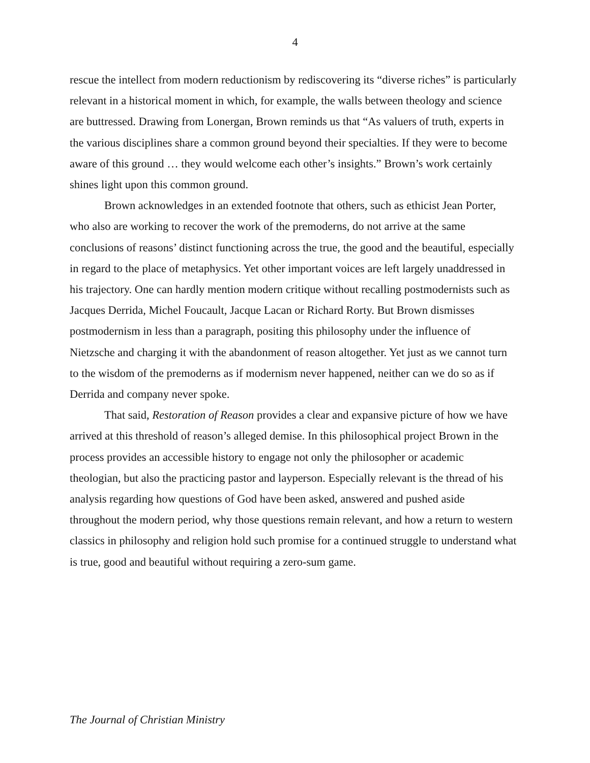4
rescue the intellect from modern reductionism by rediscovering its “diverse riches” is particularly relevant in a historical moment in which, for example, the walls between theology and science are buttressed. Drawing from Lonergan, Brown reminds us that “As valuers of truth, experts in the various disciplines share a common ground beyond their specialties. If they were to become aware of this ground … they would welcome each other’s insights.” Brown’s work certainly shines light upon this common ground.
Brown acknowledges in an extended footnote that others, such as ethicist Jean Porter, who also are working to recover the work of the premoderns, do not arrive at the same conclusions of reasons’ distinct functioning across the true, the good and the beautiful, especially in regard to the place of metaphysics. Yet other important voices are left largely unaddressed in his trajectory. One can hardly mention modern critique without recalling postmodernists such as Jacques Derrida, Michel Foucault, Jacque Lacan or Richard Rorty. But Brown dismisses postmodernism in less than a paragraph, positing this philosophy under the influence of Nietzsche and charging it with the abandonment of reason altogether. Yet just as we cannot turn to the wisdom of the premoderns as if modernism never happened, neither can we do so as if Derrida and company never spoke.
That said, Restoration of Reason provides a clear and expansive picture of how we have arrived at this threshold of reason’s alleged demise. In this philosophical project Brown in the process provides an accessible history to engage not only the philosopher or academic theologian, but also the practicing pastor and layperson. Especially relevant is the thread of his analysis regarding how questions of God have been asked, answered and pushed aside throughout the modern period, why those questions remain relevant, and how a return to western classics in philosophy and religion hold such promise for a continued struggle to understand what is true, good and beautiful without requiring a zero-sum game.
The Journal of Christian Ministry